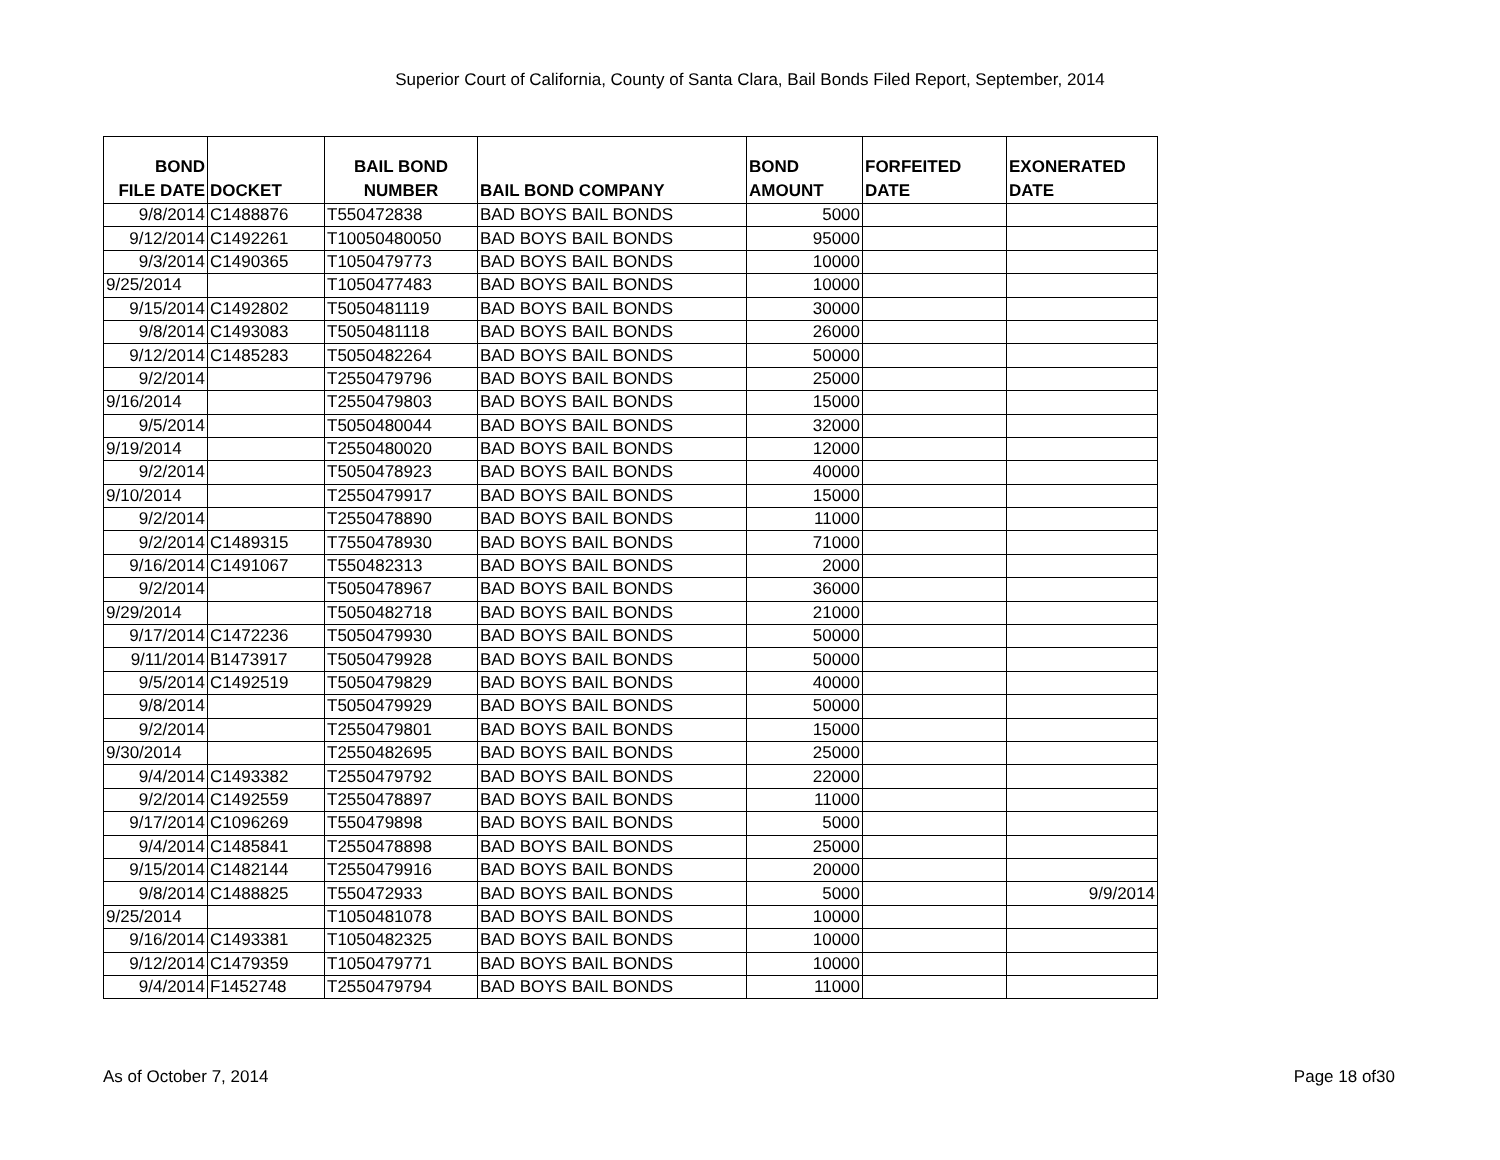Superior Court of California, County of Santa Clara, Bail Bonds Filed Report, September, 2014
| BOND FILE DATE | DOCKET | BAIL BOND NUMBER | BAIL BOND COMPANY | BOND AMOUNT | FORFEITED DATE | EXONERATED DATE |
| --- | --- | --- | --- | --- | --- | --- |
| 9/8/2014 | C1488876 | T550472838 | BAD BOYS BAIL BONDS | 5000 | | |
| 9/12/2014 | C1492261 | T10050480050 | BAD BOYS BAIL BONDS | 95000 | | |
| 9/3/2014 | C1490365 | T1050479773 | BAD BOYS BAIL BONDS | 10000 | | |
| 9/25/2014 | | T1050477483 | BAD BOYS BAIL BONDS | 10000 | | |
| 9/15/2014 | C1492802 | T5050481119 | BAD BOYS BAIL BONDS | 30000 | | |
| 9/8/2014 | C1493083 | T5050481118 | BAD BOYS BAIL BONDS | 26000 | | |
| 9/12/2014 | C1485283 | T5050482264 | BAD BOYS BAIL BONDS | 50000 | | |
| 9/2/2014 | | T2550479796 | BAD BOYS BAIL BONDS | 25000 | | |
| 9/16/2014 | | T2550479803 | BAD BOYS BAIL BONDS | 15000 | | |
| 9/5/2014 | | T5050480044 | BAD BOYS BAIL BONDS | 32000 | | |
| 9/19/2014 | | T2550480020 | BAD BOYS BAIL BONDS | 12000 | | |
| 9/2/2014 | | T5050478923 | BAD BOYS BAIL BONDS | 40000 | | |
| 9/10/2014 | | T2550479917 | BAD BOYS BAIL BONDS | 15000 | | |
| 9/2/2014 | | T2550478890 | BAD BOYS BAIL BONDS | 11000 | | |
| 9/2/2014 | C1489315 | T7550478930 | BAD BOYS BAIL BONDS | 71000 | | |
| 9/16/2014 | C1491067 | T550482313 | BAD BOYS BAIL BONDS | 2000 | | |
| 9/2/2014 | | T5050478967 | BAD BOYS BAIL BONDS | 36000 | | |
| 9/29/2014 | | T5050482718 | BAD BOYS BAIL BONDS | 21000 | | |
| 9/17/2014 | C1472236 | T5050479930 | BAD BOYS BAIL BONDS | 50000 | | |
| 9/11/2014 | B1473917 | T5050479928 | BAD BOYS BAIL BONDS | 50000 | | |
| 9/5/2014 | C1492519 | T5050479829 | BAD BOYS BAIL BONDS | 40000 | | |
| 9/8/2014 | | T5050479929 | BAD BOYS BAIL BONDS | 50000 | | |
| 9/2/2014 | | T2550479801 | BAD BOYS BAIL BONDS | 15000 | | |
| 9/30/2014 | | T2550482695 | BAD BOYS BAIL BONDS | 25000 | | |
| 9/4/2014 | C1493382 | T2550479792 | BAD BOYS BAIL BONDS | 22000 | | |
| 9/2/2014 | C1492559 | T2550478897 | BAD BOYS BAIL BONDS | 11000 | | |
| 9/17/2014 | C1096269 | T550479898 | BAD BOYS BAIL BONDS | 5000 | | |
| 9/4/2014 | C1485841 | T2550478898 | BAD BOYS BAIL BONDS | 25000 | | |
| 9/15/2014 | C1482144 | T2550479916 | BAD BOYS BAIL BONDS | 20000 | | |
| 9/8/2014 | C1488825 | T550472933 | BAD BOYS BAIL BONDS | 5000 | | 9/9/2014 |
| 9/25/2014 | | T1050481078 | BAD BOYS BAIL BONDS | 10000 | | |
| 9/16/2014 | C1493381 | T1050482325 | BAD BOYS BAIL BONDS | 10000 | | |
| 9/12/2014 | C1479359 | T1050479771 | BAD BOYS BAIL BONDS | 10000 | | |
| 9/4/2014 | F1452748 | T2550479794 | BAD BOYS BAIL BONDS | 11000 | | |
As of October 7, 2014 Page 18 of30